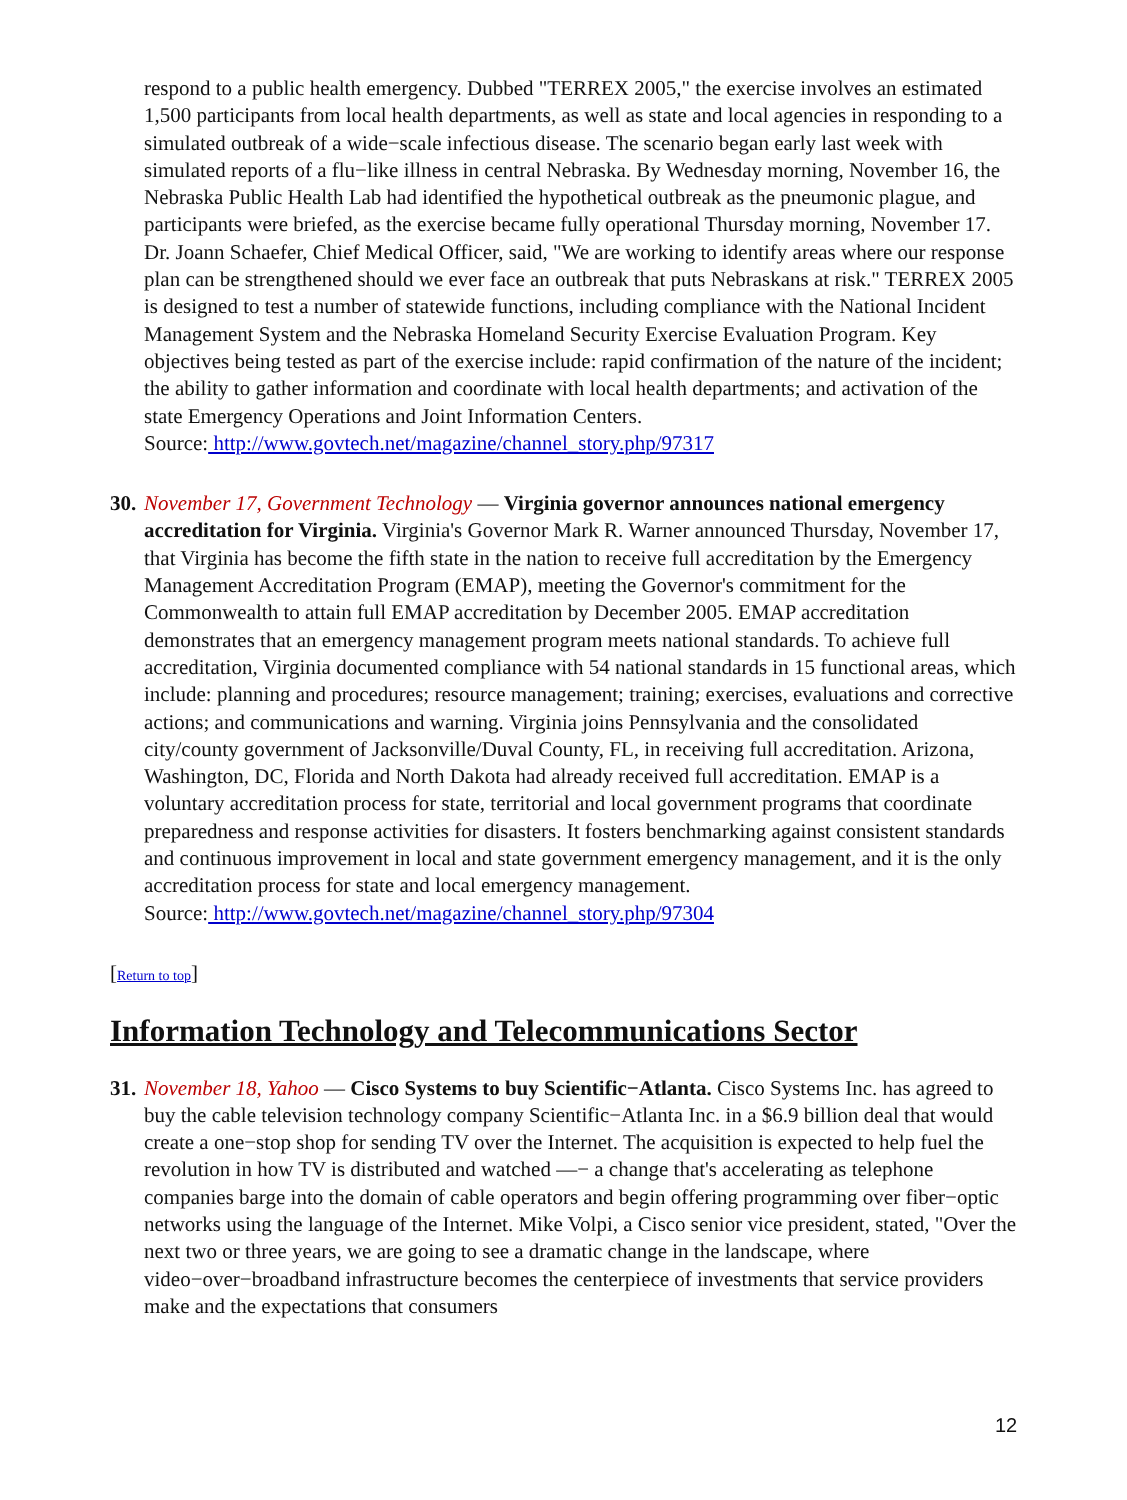respond to a public health emergency. Dubbed "TERREX 2005," the exercise involves an estimated 1,500 participants from local health departments, as well as state and local agencies in responding to a simulated outbreak of a wide−scale infectious disease. The scenario began early last week with simulated reports of a flu−like illness in central Nebraska. By Wednesday morning, November 16, the Nebraska Public Health Lab had identified the hypothetical outbreak as the pneumonic plague, and participants were briefed, as the exercise became fully operational Thursday morning, November 17. Dr. Joann Schaefer, Chief Medical Officer, said, "We are working to identify areas where our response plan can be strengthened should we ever face an outbreak that puts Nebraskans at risk." TERREX 2005 is designed to test a number of statewide functions, including compliance with the National Incident Management System and the Nebraska Homeland Security Exercise Evaluation Program. Key objectives being tested as part of the exercise include: rapid confirmation of the nature of the incident; the ability to gather information and coordinate with local health departments; and activation of the state Emergency Operations and Joint Information Centers.
Source: http://www.govtech.net/magazine/channel_story.php/97317
30.
November 17, Government Technology — Virginia governor announces national emergency accreditation for Virginia. Virginia's Governor Mark R. Warner announced Thursday, November 17, that Virginia has become the fifth state in the nation to receive full accreditation by the Emergency Management Accreditation Program (EMAP), meeting the Governor's commitment for the Commonwealth to attain full EMAP accreditation by December 2005. EMAP accreditation demonstrates that an emergency management program meets national standards. To achieve full accreditation, Virginia documented compliance with 54 national standards in 15 functional areas, which include: planning and procedures; resource management; training; exercises, evaluations and corrective actions; and communications and warning. Virginia joins Pennsylvania and the consolidated city/county government of Jacksonville/Duval County, FL, in receiving full accreditation. Arizona, Washington, DC, Florida and North Dakota had already received full accreditation. EMAP is a voluntary accreditation process for state, territorial and local government programs that coordinate preparedness and response activities for disasters. It fosters benchmarking against consistent standards and continuous improvement in local and state government emergency management, and it is the only accreditation process for state and local emergency management.
Source: http://www.govtech.net/magazine/channel_story.php/97304
[Return to top]
Information Technology and Telecommunications Sector
31.
November 18, Yahoo — Cisco Systems to buy Scientific−Atlanta. Cisco Systems Inc. has agreed to buy the cable television technology company Scientific−Atlanta Inc. in a $6.9 billion deal that would create a one−stop shop for sending TV over the Internet. The acquisition is expected to help fuel the revolution in how TV is distributed and watched —− a change that's accelerating as telephone companies barge into the domain of cable operators and begin offering programming over fiber−optic networks using the language of the Internet. Mike Volpi, a Cisco senior vice president, stated, "Over the next two or three years, we are going to see a dramatic change in the landscape, where video−over−broadband infrastructure becomes the centerpiece of investments that service providers make and the expectations that consumers
12